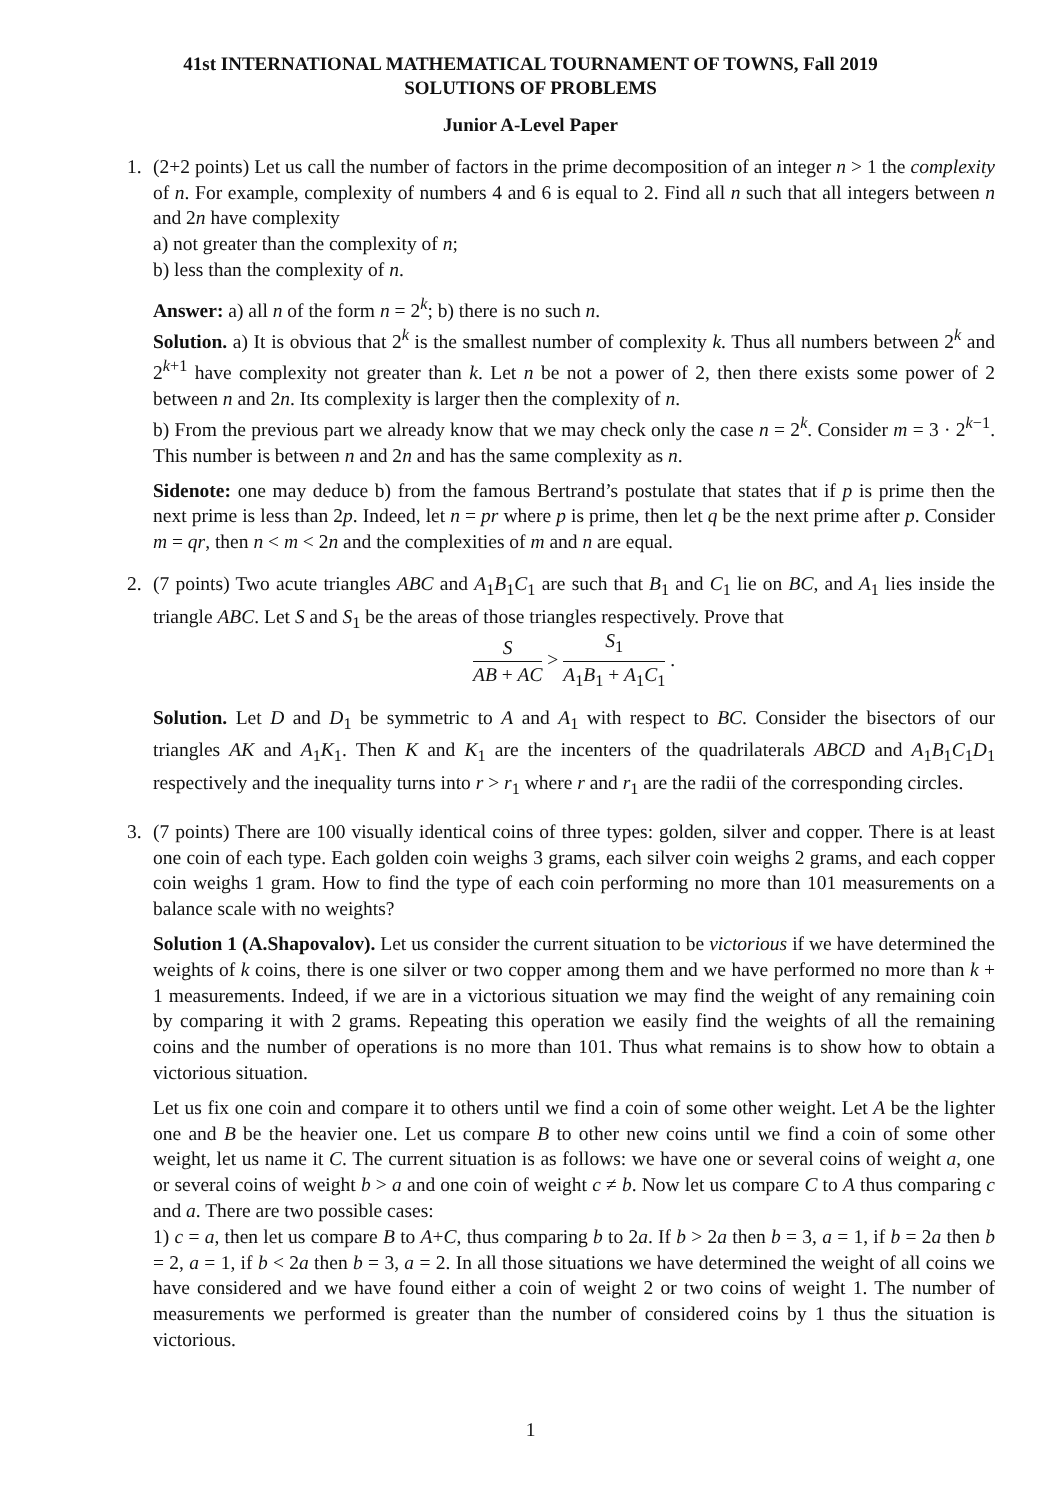41st INTERNATIONAL MATHEMATICAL TOURNAMENT OF TOWNS, Fall 2019
SOLUTIONS OF PROBLEMS
Junior A-Level Paper
1.
(2+2 points) Let us call the number of factors in the prime decomposition of an integer n > 1 the complexity of n. For example, complexity of numbers 4 and 6 is equal to 2. Find all n such that all integers between n and 2n have complexity
a) not greater than the complexity of n;
b) less than the complexity of n.
Answer: a) all n of the form n = 2<sup>k</sup>; b) there is no such n.
Solution. a) It is obvious that 2<sup>k</sup> is the smallest number of complexity k. Thus all numbers between 2<sup>k</sup> and 2<sup>k+1</sup> have complexity not greater than k. Let n be not a power of 2, then there exists some power of 2 between n and 2n. Its complexity is larger then the complexity of n.
b) From the previous part we already know that we may check only the case n = 2<sup>k</sup>. Consider m = 3 · 2<sup>k−1</sup>. This number is between n and 2n and has the same complexity as n.
Sidenote: one may deduce b) from the famous Bertrand’s postulate that states that if p is prime then the next prime is less than 2p. Indeed, let n = pr where p is prime, then let q be the next prime after p. Consider m = qr, then n < m < 2n and the complexities of m and n are equal.
2.
(7 points) Two acute triangles ABC and A<sub>1</sub>B<sub>1</sub>C<sub>1</sub> are such that B<sub>1</sub> and C<sub>1</sub> lie on BC, and A<sub>1</sub> lies inside the triangle ABC. Let S and S<sub>1</sub> be the areas of those triangles respectively. Prove that
S AB + AC > S<sub>1</sub> A<sub>1</sub>B<sub>1</sub> + A<sub>1</sub>C<sub>1</sub> .
Solution. Let D and D<sub>1</sub> be symmetric to A and A<sub>1</sub> with respect to BC. Consider the bisectors of our triangles AK and A<sub>1</sub>K<sub>1</sub>. Then K and K<sub>1</sub> are the incenters of the quadrilaterals ABCD and A<sub>1</sub>B<sub>1</sub>C<sub>1</sub>D<sub>1</sub> respectively and the inequality turns into r > r<sub>1</sub> where r and r<sub>1</sub> are the radii of the corresponding circles.
3.
(7 points) There are 100 visually identical coins of three types: golden, silver and copper. There is at least one coin of each type. Each golden coin weighs 3 grams, each silver coin weighs 2 grams, and each copper coin weighs 1 gram. How to find the type of each coin performing no more than 101 measurements on a balance scale with no weights?
Solution 1 (A.Shapovalov). Let us consider the current situation to be victorious if we have determined the weights of k coins, there is one silver or two copper among them and we have performed no more than k + 1 measurements. Indeed, if we are in a victorious situation we may find the weight of any remaining coin by comparing it with 2 grams. Repeating this operation we easily find the weights of all the remaining coins and the number of operations is no more than 101. Thus what remains is to show how to obtain a victorious situation.
Let us fix one coin and compare it to others until we find a coin of some other weight. Let A be the lighter one and B be the heavier one. Let us compare B to other new coins until we find a coin of some other weight, let us name it C. The current situation is as follows: we have one or several coins of weight a, one or several coins of weight b > a and one coin of weight c ≠ b. Now let us compare C to A thus comparing c and a. There are two possible cases:
1) c = a, then let us compare B to A+C, thus comparing b to 2a. If b > 2a then b = 3, a = 1, if b = 2a then b = 2, a = 1, if b < 2a then b = 3, a = 2. In all those situations we have determined the weight of all coins we have considered and we have found either a coin of weight 2 or two coins of weight 1. The number of measurements we performed is greater than the number of considered coins by 1 thus the situation is victorious.
1